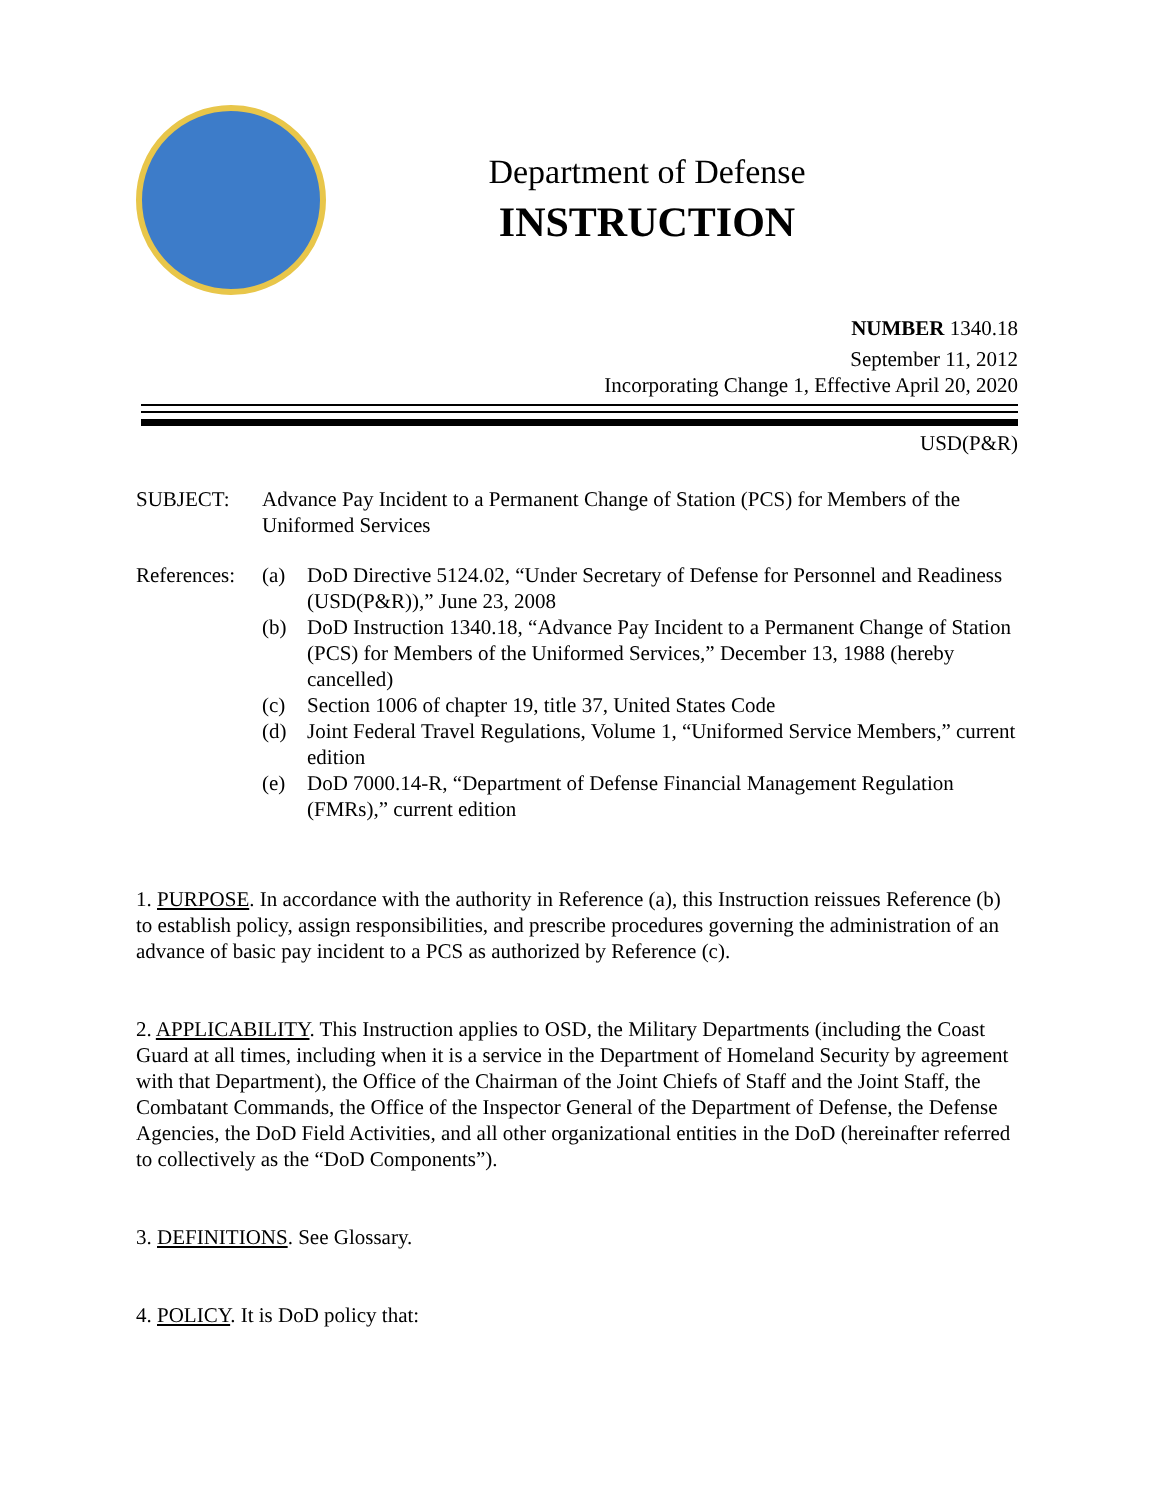Department of Defense
INSTRUCTION
NUMBER 1340.18
September 11, 2012
Incorporating Change 1, Effective April 20, 2020
USD(P&R)
SUBJECT: Advance Pay Incident to a Permanent Change of Station (PCS) for Members of the Uniformed Services
References:
(a) DoD Directive 5124.02, “Under Secretary of Defense for Personnel and Readiness (USD(P&R)),” June 23, 2008
(b) DoD Instruction 1340.18, “Advance Pay Incident to a Permanent Change of Station (PCS) for Members of the Uniformed Services,” December 13, 1988 (hereby cancelled)
(c) Section 1006 of chapter 19, title 37, United States Code
(d) Joint Federal Travel Regulations, Volume 1, “Uniformed Service Members,” current edition
(e) DoD 7000.14-R, “Department of Defense Financial Management Regulation (FMRs),” current edition
1. PURPOSE. In accordance with the authority in Reference (a), this Instruction reissues Reference (b) to establish policy, assign responsibilities, and prescribe procedures governing the administration of an advance of basic pay incident to a PCS as authorized by Reference (c).
2. APPLICABILITY. This Instruction applies to OSD, the Military Departments (including the Coast Guard at all times, including when it is a service in the Department of Homeland Security by agreement with that Department), the Office of the Chairman of the Joint Chiefs of Staff and the Joint Staff, the Combatant Commands, the Office of the Inspector General of the Department of Defense, the Defense Agencies, the DoD Field Activities, and all other organizational entities in the DoD (hereinafter referred to collectively as the “DoD Components”).
3. DEFINITIONS. See Glossary.
4. POLICY. It is DoD policy that: